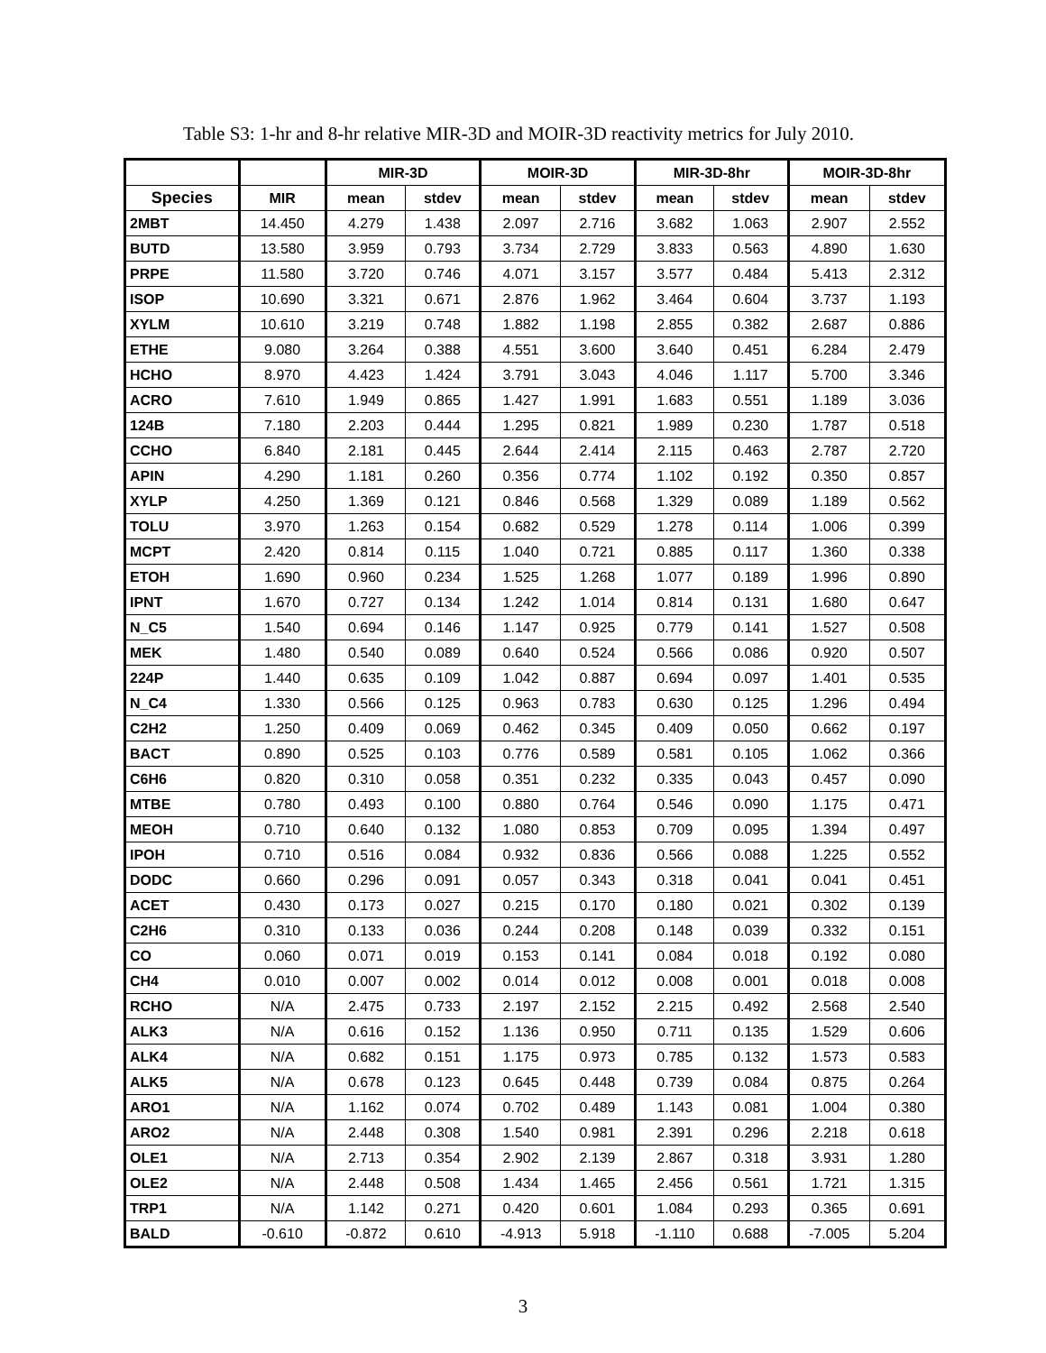Table S3: 1-hr and 8-hr relative MIR-3D and MOIR-3D reactivity metrics for July 2010.
| | | MIR-3D | | MOIR-3D | | MIR-3D-8hr | | MOIR-3D-8hr | |
| --- | --- | --- | --- | --- | --- | --- | --- | --- | --- |
| Species | MIR | mean | stdev | mean | stdev | mean | stdev | mean | stdev |
| 2MBT | 14.450 | 4.279 | 1.438 | 2.097 | 2.716 | 3.682 | 1.063 | 2.907 | 2.552 |
| BUTD | 13.580 | 3.959 | 0.793 | 3.734 | 2.729 | 3.833 | 0.563 | 4.890 | 1.630 |
| PRPE | 11.580 | 3.720 | 0.746 | 4.071 | 3.157 | 3.577 | 0.484 | 5.413 | 2.312 |
| ISOP | 10.690 | 3.321 | 0.671 | 2.876 | 1.962 | 3.464 | 0.604 | 3.737 | 1.193 |
| XYLM | 10.610 | 3.219 | 0.748 | 1.882 | 1.198 | 2.855 | 0.382 | 2.687 | 0.886 |
| ETHE | 9.080 | 3.264 | 0.388 | 4.551 | 3.600 | 3.640 | 0.451 | 6.284 | 2.479 |
| HCHO | 8.970 | 4.423 | 1.424 | 3.791 | 3.043 | 4.046 | 1.117 | 5.700 | 3.346 |
| ACRO | 7.610 | 1.949 | 0.865 | 1.427 | 1.991 | 1.683 | 0.551 | 1.189 | 3.036 |
| 124B | 7.180 | 2.203 | 0.444 | 1.295 | 0.821 | 1.989 | 0.230 | 1.787 | 0.518 |
| CCHO | 6.840 | 2.181 | 0.445 | 2.644 | 2.414 | 2.115 | 0.463 | 2.787 | 2.720 |
| APIN | 4.290 | 1.181 | 0.260 | 0.356 | 0.774 | 1.102 | 0.192 | 0.350 | 0.857 |
| XYLP | 4.250 | 1.369 | 0.121 | 0.846 | 0.568 | 1.329 | 0.089 | 1.189 | 0.562 |
| TOLU | 3.970 | 1.263 | 0.154 | 0.682 | 0.529 | 1.278 | 0.114 | 1.006 | 0.399 |
| MCPT | 2.420 | 0.814 | 0.115 | 1.040 | 0.721 | 0.885 | 0.117 | 1.360 | 0.338 |
| ETOH | 1.690 | 0.960 | 0.234 | 1.525 | 1.268 | 1.077 | 0.189 | 1.996 | 0.890 |
| IPNT | 1.670 | 0.727 | 0.134 | 1.242 | 1.014 | 0.814 | 0.131 | 1.680 | 0.647 |
| N_C5 | 1.540 | 0.694 | 0.146 | 1.147 | 0.925 | 0.779 | 0.141 | 1.527 | 0.508 |
| MEK | 1.480 | 0.540 | 0.089 | 0.640 | 0.524 | 0.566 | 0.086 | 0.920 | 0.507 |
| 224P | 1.440 | 0.635 | 0.109 | 1.042 | 0.887 | 0.694 | 0.097 | 1.401 | 0.535 |
| N_C4 | 1.330 | 0.566 | 0.125 | 0.963 | 0.783 | 0.630 | 0.125 | 1.296 | 0.494 |
| C2H2 | 1.250 | 0.409 | 0.069 | 0.462 | 0.345 | 0.409 | 0.050 | 0.662 | 0.197 |
| BACT | 0.890 | 0.525 | 0.103 | 0.776 | 0.589 | 0.581 | 0.105 | 1.062 | 0.366 |
| C6H6 | 0.820 | 0.310 | 0.058 | 0.351 | 0.232 | 0.335 | 0.043 | 0.457 | 0.090 |
| MTBE | 0.780 | 0.493 | 0.100 | 0.880 | 0.764 | 0.546 | 0.090 | 1.175 | 0.471 |
| MEOH | 0.710 | 0.640 | 0.132 | 1.080 | 0.853 | 0.709 | 0.095 | 1.394 | 0.497 |
| IPOH | 0.710 | 0.516 | 0.084 | 0.932 | 0.836 | 0.566 | 0.088 | 1.225 | 0.552 |
| DODC | 0.660 | 0.296 | 0.091 | 0.057 | 0.343 | 0.318 | 0.041 | 0.041 | 0.451 |
| ACET | 0.430 | 0.173 | 0.027 | 0.215 | 0.170 | 0.180 | 0.021 | 0.302 | 0.139 |
| C2H6 | 0.310 | 0.133 | 0.036 | 0.244 | 0.208 | 0.148 | 0.039 | 0.332 | 0.151 |
| CO | 0.060 | 0.071 | 0.019 | 0.153 | 0.141 | 0.084 | 0.018 | 0.192 | 0.080 |
| CH4 | 0.010 | 0.007 | 0.002 | 0.014 | 0.012 | 0.008 | 0.001 | 0.018 | 0.008 |
| RCHO | N/A | 2.475 | 0.733 | 2.197 | 2.152 | 2.215 | 0.492 | 2.568 | 2.540 |
| ALK3 | N/A | 0.616 | 0.152 | 1.136 | 0.950 | 0.711 | 0.135 | 1.529 | 0.606 |
| ALK4 | N/A | 0.682 | 0.151 | 1.175 | 0.973 | 0.785 | 0.132 | 1.573 | 0.583 |
| ALK5 | N/A | 0.678 | 0.123 | 0.645 | 0.448 | 0.739 | 0.084 | 0.875 | 0.264 |
| ARO1 | N/A | 1.162 | 0.074 | 0.702 | 0.489 | 1.143 | 0.081 | 1.004 | 0.380 |
| ARO2 | N/A | 2.448 | 0.308 | 1.540 | 0.981 | 2.391 | 0.296 | 2.218 | 0.618 |
| OLE1 | N/A | 2.713 | 0.354 | 2.902 | 2.139 | 2.867 | 0.318 | 3.931 | 1.280 |
| OLE2 | N/A | 2.448 | 0.508 | 1.434 | 1.465 | 2.456 | 0.561 | 1.721 | 1.315 |
| TRP1 | N/A | 1.142 | 0.271 | 0.420 | 0.601 | 1.084 | 0.293 | 0.365 | 0.691 |
| BALD | -0.610 | -0.872 | 0.610 | -4.913 | 5.918 | -1.110 | 0.688 | -7.005 | 5.204 |
3